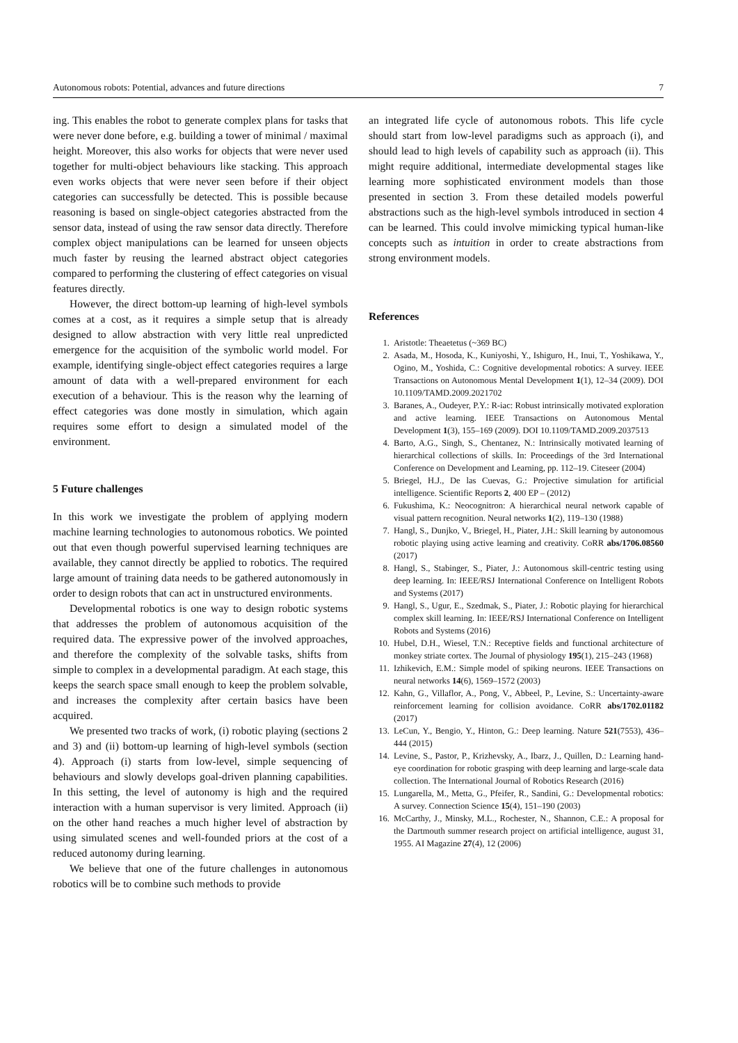Autonomous robots: Potential, advances and future directions 7
ing. This enables the robot to generate complex plans for tasks that were never done before, e.g. building a tower of minimal / maximal height. Moreover, this also works for objects that were never used together for multi-object behaviours like stacking. This approach even works objects that were never seen before if their object categories can successfully be detected. This is possible because reasoning is based on single-object categories abstracted from the sensor data, instead of using the raw sensor data directly. Therefore complex object manipulations can be learned for unseen objects much faster by reusing the learned abstract object categories compared to performing the clustering of effect categories on visual features directly.
However, the direct bottom-up learning of high-level symbols comes at a cost, as it requires a simple setup that is already designed to allow abstraction with very little real unpredicted emergence for the acquisition of the symbolic world model. For example, identifying single-object effect categories requires a large amount of data with a well-prepared environment for each execution of a behaviour. This is the reason why the learning of effect categories was done mostly in simulation, which again requires some effort to design a simulated model of the environment.
5 Future challenges
In this work we investigate the problem of applying modern machine learning technologies to autonomous robotics. We pointed out that even though powerful supervised learning techniques are available, they cannot directly be applied to robotics. The required large amount of training data needs to be gathered autonomously in order to design robots that can act in unstructured environments.
Developmental robotics is one way to design robotic systems that addresses the problem of autonomous acquisition of the required data. The expressive power of the involved approaches, and therefore the complexity of the solvable tasks, shifts from simple to complex in a developmental paradigm. At each stage, this keeps the search space small enough to keep the problem solvable, and increases the complexity after certain basics have been acquired.
We presented two tracks of work, (i) robotic playing (sections 2 and 3) and (ii) bottom-up learning of high-level symbols (section 4). Approach (i) starts from low-level, simple sequencing of behaviours and slowly develops goal-driven planning capabilities. In this setting, the level of autonomy is high and the required interaction with a human supervisor is very limited. Approach (ii) on the other hand reaches a much higher level of abstraction by using simulated scenes and well-founded priors at the cost of a reduced autonomy during learning.
We believe that one of the future challenges in autonomous robotics will be to combine such methods to provide
an integrated life cycle of autonomous robots. This life cycle should start from low-level paradigms such as approach (i), and should lead to high levels of capability such as approach (ii). This might require additional, intermediate developmental stages like learning more sophisticated environment models than those presented in section 3. From these detailed models powerful abstractions such as the high-level symbols introduced in section 4 can be learned. This could involve mimicking typical human-like concepts such as intuition in order to create abstractions from strong environment models.
References
1. Aristotle: Theaetetus (~369 BC)
2. Asada, M., Hosoda, K., Kuniyoshi, Y., Ishiguro, H., Inui, T., Yoshikawa, Y., Ogino, M., Yoshida, C.: Cognitive developmental robotics: A survey. IEEE Transactions on Autonomous Mental Development 1(1), 12–34 (2009). DOI 10.1109/TAMD.2009.2021702
3. Baranes, A., Oudeyer, P.Y.: R-iac: Robust intrinsically motivated exploration and active learning. IEEE Transactions on Autonomous Mental Development 1(3), 155–169 (2009). DOI 10.1109/TAMD.2009.2037513
4. Barto, A.G., Singh, S., Chentanez, N.: Intrinsically motivated learning of hierarchical collections of skills. In: Proceedings of the 3rd International Conference on Development and Learning, pp. 112–19. Citeseer (2004)
5. Briegel, H.J., De las Cuevas, G.: Projective simulation for artificial intelligence. Scientific Reports 2, 400 EP – (2012)
6. Fukushima, K.: Neocognitron: A hierarchical neural network capable of visual pattern recognition. Neural networks 1(2), 119–130 (1988)
7. Hangl, S., Dunjko, V., Briegel, H., Piater, J.H.: Skill learning by autonomous robotic playing using active learning and creativity. CoRR abs/1706.08560 (2017)
8. Hangl, S., Stabinger, S., Piater, J.: Autonomous skill-centric testing using deep learning. In: IEEE/RSJ International Conference on Intelligent Robots and Systems (2017)
9. Hangl, S., Ugur, E., Szedmak, S., Piater, J.: Robotic playing for hierarchical complex skill learning. In: IEEE/RSJ International Conference on Intelligent Robots and Systems (2016)
10. Hubel, D.H., Wiesel, T.N.: Receptive fields and functional architecture of monkey striate cortex. The Journal of physiology 195(1), 215–243 (1968)
11. Izhikevich, E.M.: Simple model of spiking neurons. IEEE Transactions on neural networks 14(6), 1569–1572 (2003)
12. Kahn, G., Villaflor, A., Pong, V., Abbeel, P., Levine, S.: Uncertainty-aware reinforcement learning for collision avoidance. CoRR abs/1702.01182 (2017)
13. LeCun, Y., Bengio, Y., Hinton, G.: Deep learning. Nature 521(7553), 436–444 (2015)
14. Levine, S., Pastor, P., Krizhevsky, A., Ibarz, J., Quillen, D.: Learning hand-eye coordination for robotic grasping with deep learning and large-scale data collection. The International Journal of Robotics Research (2016)
15. Lungarella, M., Metta, G., Pfeifer, R., Sandini, G.: Developmental robotics: A survey. Connection Science 15(4), 151–190 (2003)
16. McCarthy, J., Minsky, M.L., Rochester, N., Shannon, C.E.: A proposal for the Dartmouth summer research project on artificial intelligence, august 31, 1955. AI Magazine 27(4), 12 (2006)